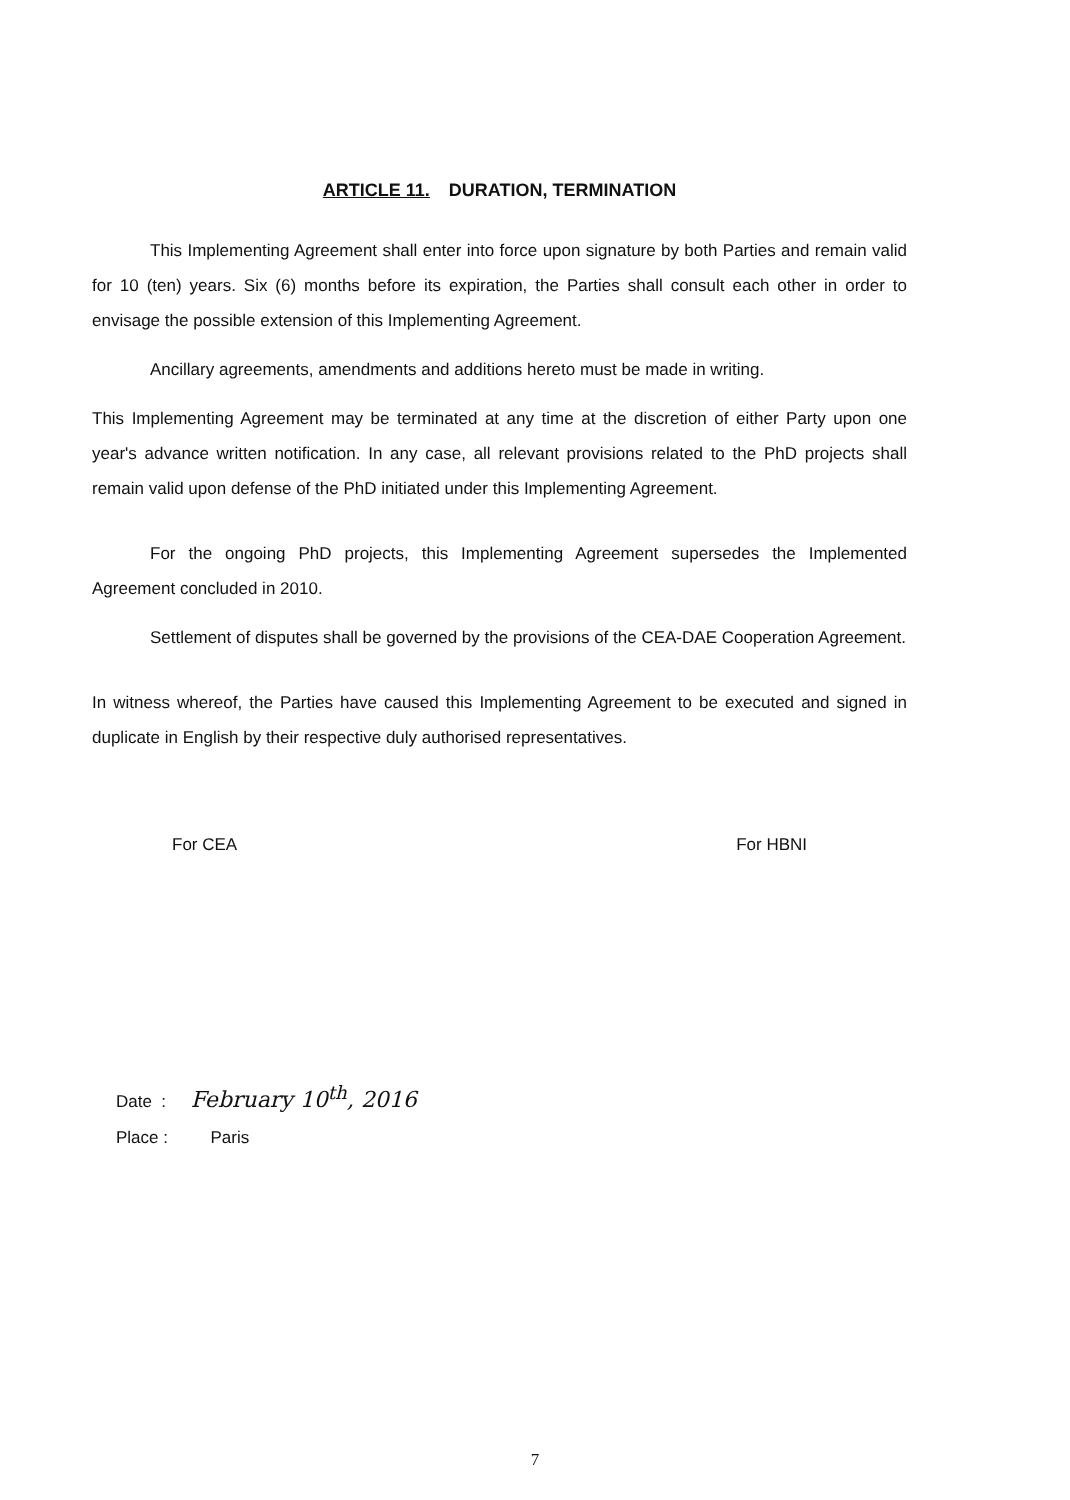ARTICLE 11. DURATION, TERMINATION
This Implementing Agreement shall enter into force upon signature by both Parties and remain valid for 10 (ten) years. Six (6) months before its expiration, the Parties shall consult each other in order to envisage the possible extension of this Implementing Agreement.
Ancillary agreements, amendments and additions hereto must be made in writing.
This Implementing Agreement may be terminated at any time at the discretion of either Party upon one year's advance written notification. In any case, all relevant provisions related to the PhD projects shall remain valid upon defense of the PhD initiated under this Implementing Agreement.
For the ongoing PhD projects, this Implementing Agreement supersedes the Implemented Agreement concluded in 2010.
Settlement of disputes shall be governed by the provisions of the CEA-DAE Cooperation Agreement.
In witness whereof, the Parties have caused this Implementing Agreement to be executed and signed in duplicate in English by their respective duly authorised representatives.
For CEA For HBNI
Date : February 10<sup>th</sup>, 2016
Place : Paris
7